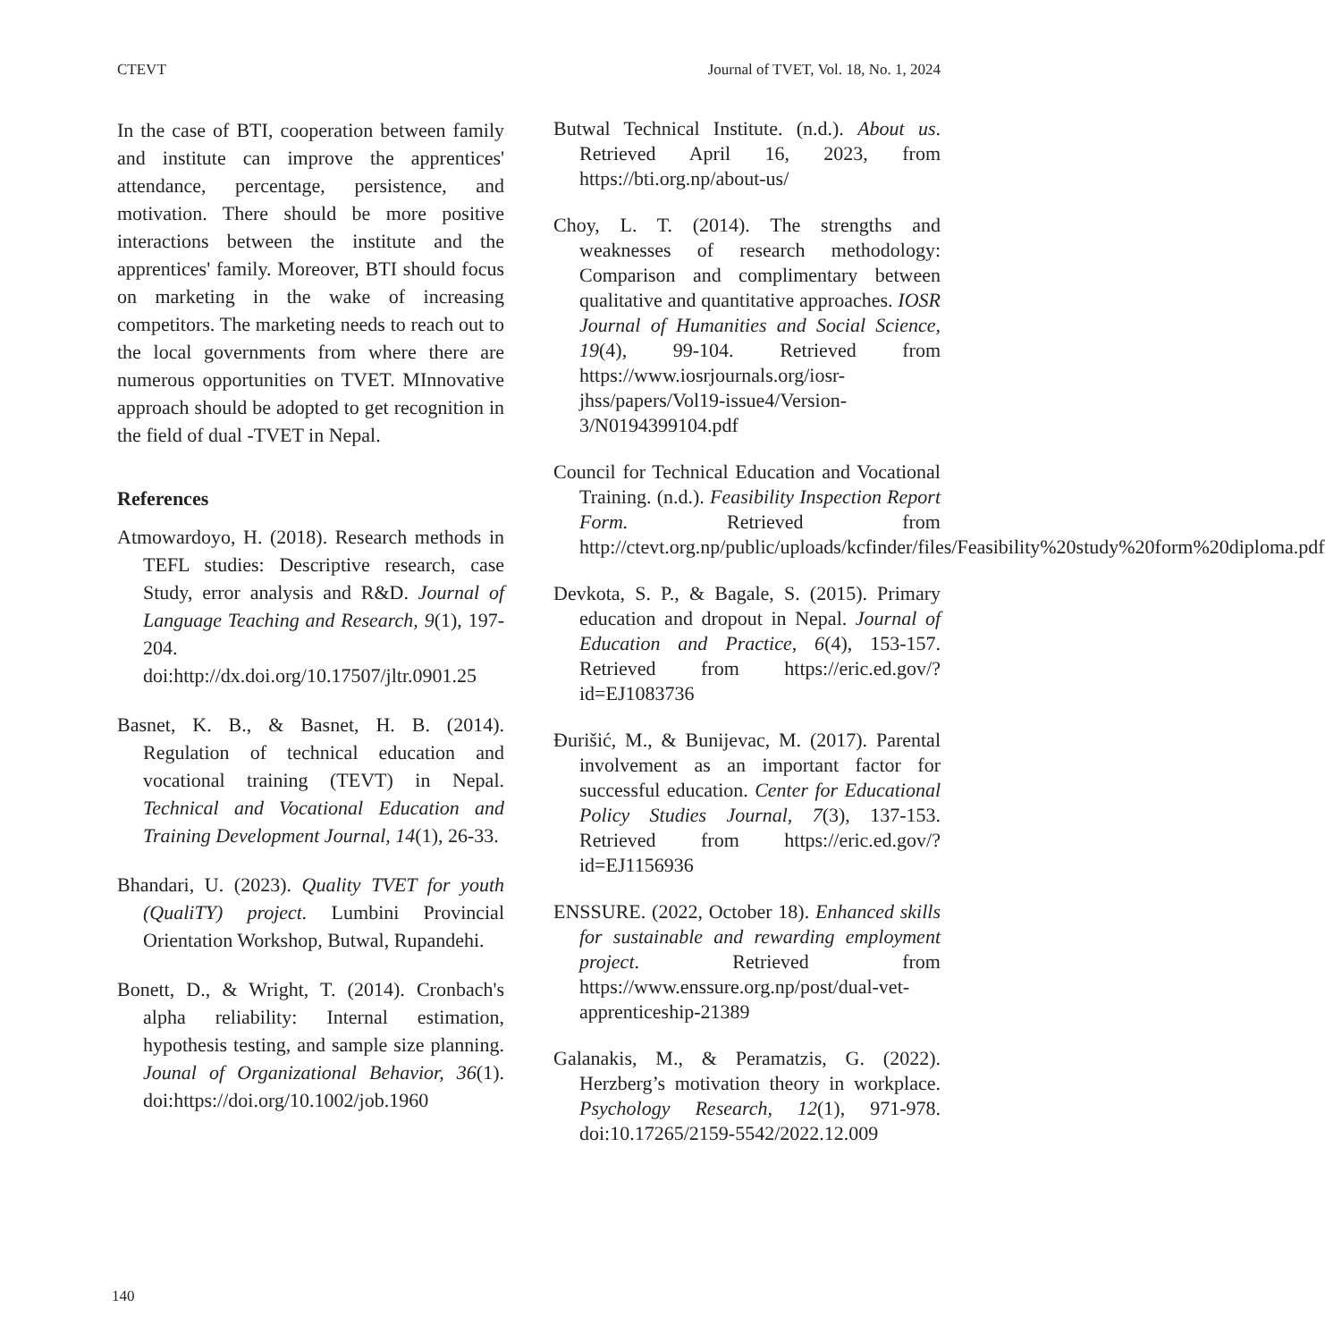CTEVT Journal of TVET, Vol. 18, No. 1, 2024
In the case of BTI, cooperation between family and institute can improve the apprentices' attendance, percentage, persistence, and motivation. There should be more positive interactions between the institute and the apprentices' family. Moreover, BTI should focus on marketing in the wake of increasing competitors. The marketing needs to reach out to the local governments from where there are numerous opportunities on TVET. MInnovative approach should be adopted to get recognition in the field of dual -TVET in Nepal.
References
Atmowardoyo, H. (2018). Research methods in TEFL studies: Descriptive research, case Study, error analysis and R&D. Journal of Language Teaching and Research, 9(1), 197-204. doi:http://dx.doi.org/10.17507/jltr.0901.25
Basnet, K. B., & Basnet, H. B. (2014). Regulation of technical education and vocational training (TEVT) in Nepal. Technical and Vocational Education and Training Development Journal, 14(1), 26-33.
Bhandari, U. (2023). Quality TVET for youth (QualiTY) project. Lumbini Provincial Orientation Workshop, Butwal, Rupandehi.
Bonett, D., & Wright, T. (2014). Cronbach's alpha reliability: Internal estimation, hypothesis testing, and sample size planning. Jounal of Organizational Behavior, 36(1). doi:https://doi.org/10.1002/job.1960
Butwal Technical Institute. (n.d.). About us. Retrieved April 16, 2023, from https://bti.org.np/about-us/
Choy, L. T. (2014). The strengths and weaknesses of research methodology: Comparison and complimentary between qualitative and quantitative approaches. IOSR Journal of Humanities and Social Science, 19(4), 99-104. Retrieved from https://www.iosrjournals.org/iosr-jhss/papers/Vol19-issue4/Version-3/N0194399104.pdf
Council for Technical Education and Vocational Training. (n.d.). Feasibility Inspection Report Form. Retrieved from http://ctevt.org.np/public/uploads/kcfinder/files/Feasibility%20study%20form%20diploma.pdf
Devkota, S. P., & Bagale, S. (2015). Primary education and dropout in Nepal. Journal of Education and Practice, 6(4), 153-157. Retrieved from https://eric.ed.gov/?id=EJ1083736
Đurišić, M., & Bunijevac, M. (2017). Parental involvement as an important factor for successful education. Center for Educational Policy Studies Journal, 7(3), 137-153. Retrieved from https://eric.ed.gov/?id=EJ1156936
ENSSURE. (2022, October 18). Enhanced skills for sustainable and rewarding employment project. Retrieved from https://www.enssure.org.np/post/dual-vet-apprenticeship-21389
Galanakis, M., & Peramatzis, G. (2022). Herzberg’s motivation theory in workplace. Psychology Research, 12(1), 971-978. doi:10.17265/2159-5542/2022.12.009
140